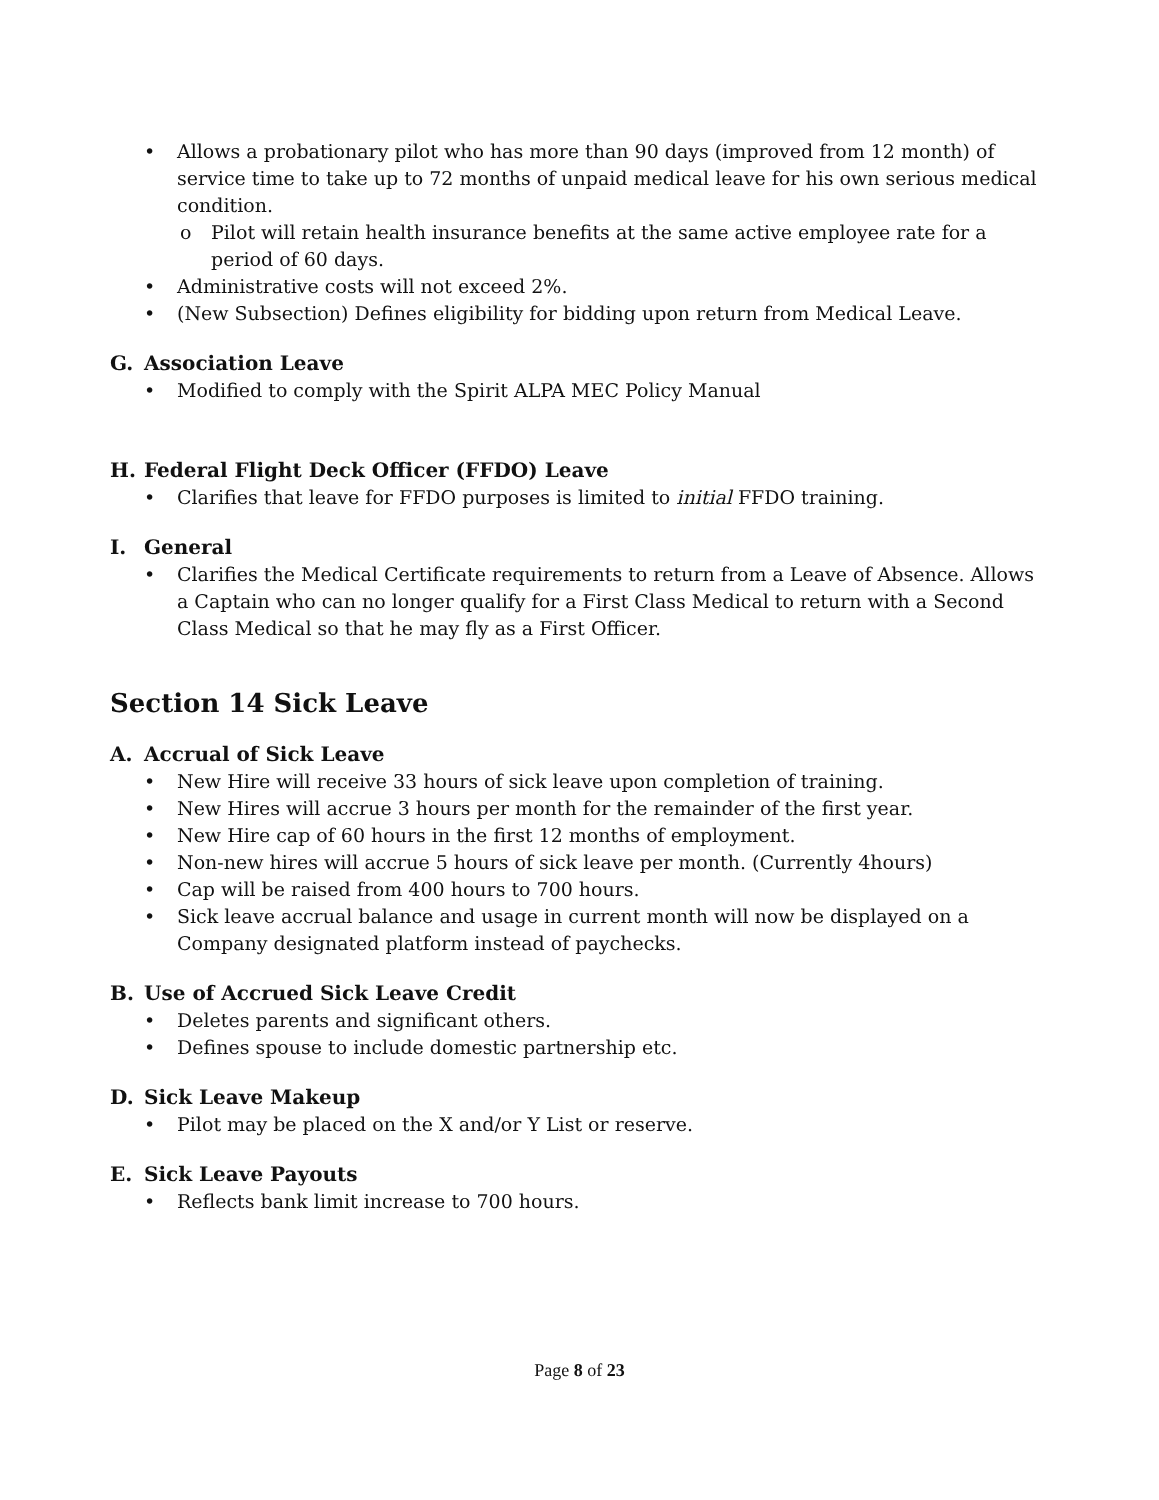• Allows a probationary pilot who has more than 90 days (improved from 12 month) of service time to take up to 72 months of unpaid medical leave for his own serious medical condition.
o Pilot will retain health insurance benefits at the same active employee rate for a period of 60 days.
• Administrative costs will not exceed 2%.
• (New Subsection) Defines eligibility for bidding upon return from Medical Leave.
G. Association Leave
• Modified to comply with the Spirit ALPA MEC Policy Manual
H. Federal Flight Deck Officer (FFDO) Leave
• Clarifies that leave for FFDO purposes is limited to initial FFDO training.
I. General
• Clarifies the Medical Certificate requirements to return from a Leave of Absence. Allows a Captain who can no longer qualify for a First Class Medical to return with a Second Class Medical so that he may fly as a First Officer.
Section 14 Sick Leave
A. Accrual of Sick Leave
• New Hire will receive 33 hours of sick leave upon completion of training.
• New Hires will accrue 3 hours per month for the remainder of the first year.
• New Hire cap of 60 hours in the first 12 months of employment.
• Non-new hires will accrue 5 hours of sick leave per month. (Currently 4hours)
• Cap will be raised from 400 hours to 700 hours.
• Sick leave accrual balance and usage in current month will now be displayed on a Company designated platform instead of paychecks.
B. Use of Accrued Sick Leave Credit
• Deletes parents and significant others.
• Defines spouse to include domestic partnership etc.
D. Sick Leave Makeup
• Pilot may be placed on the X and/or Y List or reserve.
E. Sick Leave Payouts
• Reflects bank limit increase to 700 hours.
Page 8 of 23